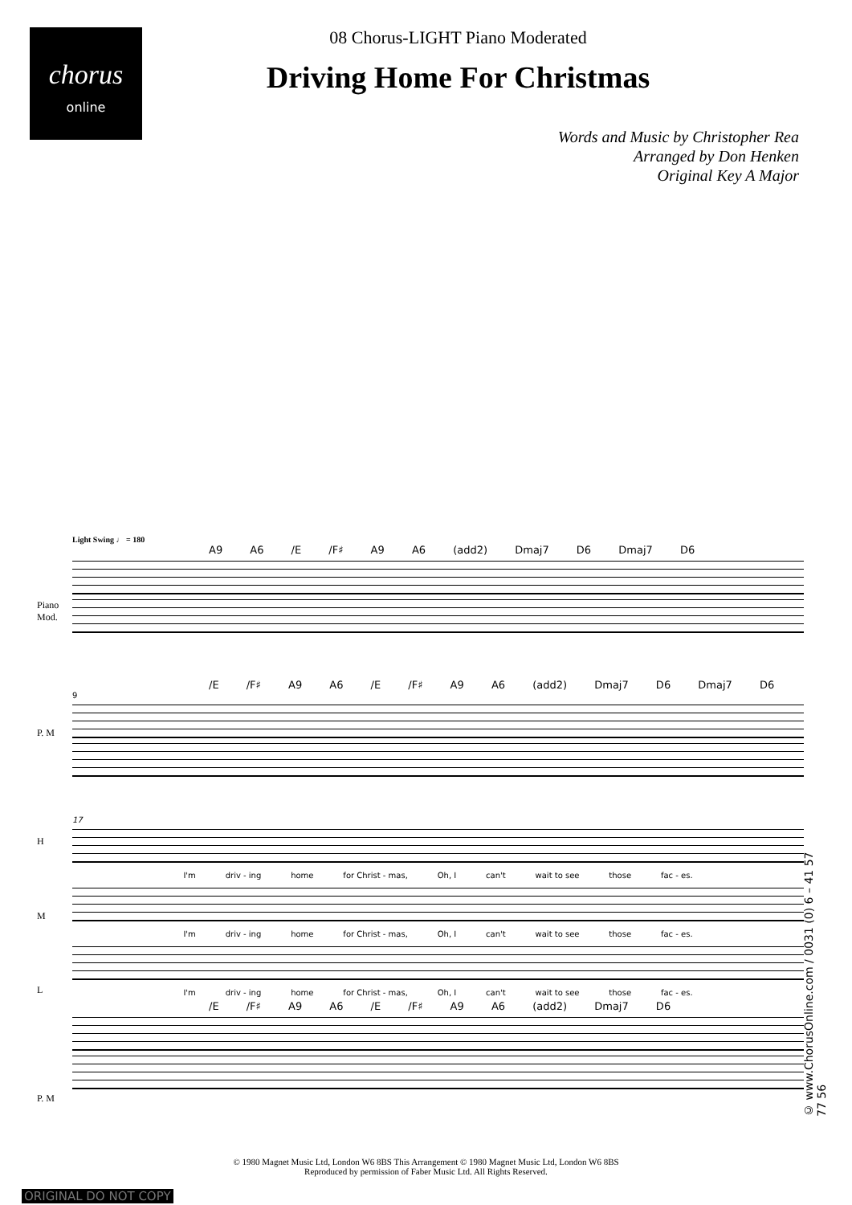chorus
online
08 Chorus-LIGHT Piano Moderated
Driving Home For Christmas
Words and Music by Christopher Rea
Arranged by Don Henken
Original Key A Major
Light Swing ♩ = 180
A9 A6 /E /F♯ A9 A6 (add2) Dmaj7 D6 Dmaj7 D6
Piano
Mod.
/E /F♯ A9 A6 /E /F♯ A9 A6 (add2) Dmaj7 D6 Dmaj7 D6
9
P. M
17
H
I'm driv - ing home for Christ - mas, Oh, I can't wait to see those fac - es.
M
I'm driv - ing home for Christ - mas, Oh, I can't wait to see those fac - es.
L
I'm driv - ing home for Christ - mas, Oh, I can't wait to see those fac - es.
/E /F♯ A9 A6 /E /F♯ A9 A6 (add2) Dmaj7 D6
P. M
© www.ChorusOnline.com / 0031 (0) 6 – 41 57 77 56
© 1980 Magnet Music Ltd, London W6 8BS This Arrangement © 1980 Magnet Music Ltd, London W6 8BS
Reproduced by permission of Faber Music Ltd. All Rights Reserved.
ORIGINAL DO NOT COPY